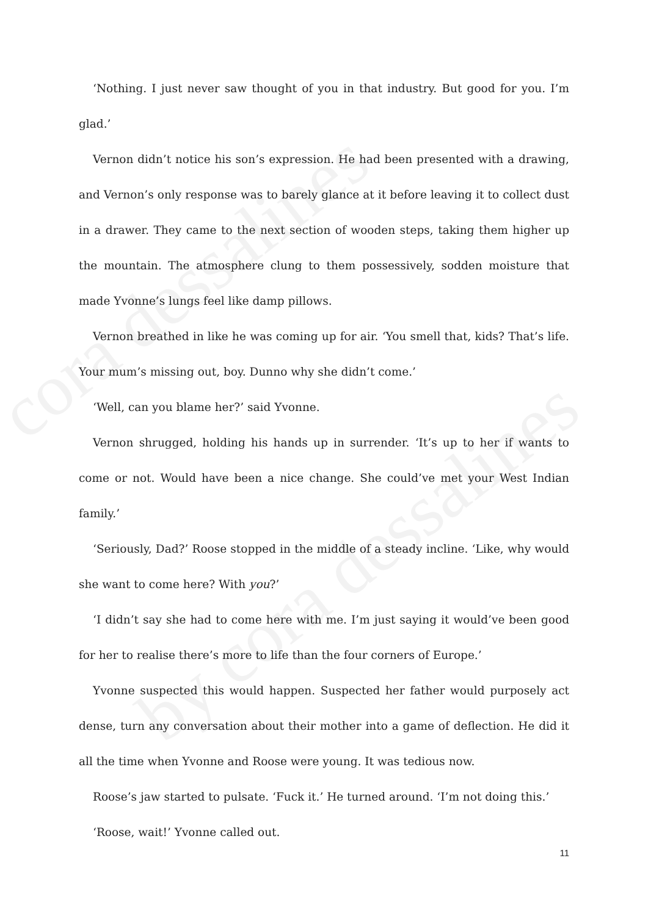cora dessalines
by cora dessalines
‘Nothing. I just never saw thought of you in that industry. But good for you. I’m glad.’
Vernon didn’t notice his son’s expression. He had been presented with a drawing, and Vernon’s only response was to barely glance at it before leaving it to collect dust in a drawer. They came to the next section of wooden steps, taking them higher up the mountain. The atmosphere clung to them possessively, sodden moisture that made Yvonne’s lungs feel like damp pillows.
Vernon breathed in like he was coming up for air. ‘You smell that, kids? That’s life. Your mum’s missing out, boy. Dunno why she didn’t come.’
‘Well, can you blame her?’ said Yvonne.
Vernon shrugged, holding his hands up in surrender. ‘It’s up to her if wants to come or not. Would have been a nice change. She could’ve met your West Indian family.’
‘Seriously, Dad?’ Roose stopped in the middle of a steady incline. ‘Like, why would she want to come here? With you?’
‘I didn’t say she had to come here with me. I’m just saying it would’ve been good for her to realise there’s more to life than the four corners of Europe.’
Yvonne suspected this would happen. Suspected her father would purposely act dense, turn any conversation about their mother into a game of deflection. He did it all the time when Yvonne and Roose were young. It was tedious now.
Roose’s jaw started to pulsate. ‘Fuck it.’ He turned around. ‘I’m not doing this.’
‘Roose, wait!’ Yvonne called out.
11